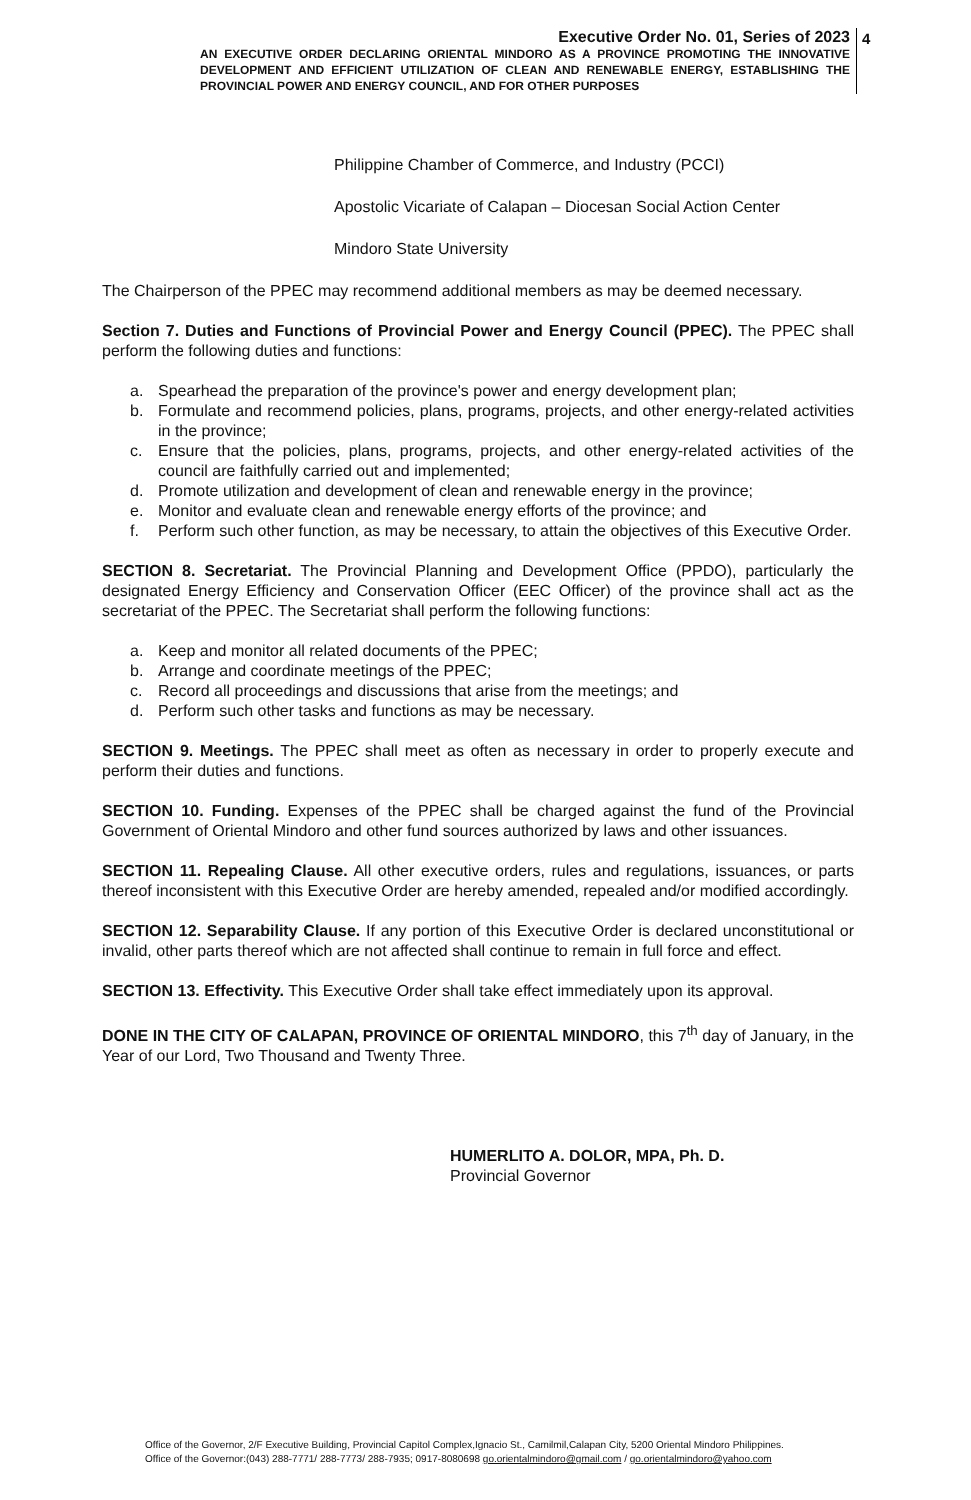Executive Order No. 01, Series of 2023
AN EXECUTIVE ORDER DECLARING ORIENTAL MINDORO AS A PROVINCE PROMOTING THE INNOVATIVE DEVELOPMENT AND EFFICIENT UTILIZATION OF CLEAN AND RENEWABLE ENERGY, ESTABLISHING THE PROVINCIAL POWER AND ENERGY COUNCIL, AND FOR OTHER PURPOSES
4
Philippine Chamber of Commerce, and Industry (PCCI)
Apostolic Vicariate of Calapan – Diocesan Social Action Center
Mindoro State University
The Chairperson of the PPEC may recommend additional members as may be deemed necessary.
Section 7. Duties and Functions of Provincial Power and Energy Council (PPEC). The PPEC shall perform the following duties and functions:
a. Spearhead the preparation of the province's power and energy development plan;
b. Formulate and recommend policies, plans, programs, projects, and other energy-related activities in the province;
c. Ensure that the policies, plans, programs, projects, and other energy-related activities of the council are faithfully carried out and implemented;
d. Promote utilization and development of clean and renewable energy in the province;
e. Monitor and evaluate clean and renewable energy efforts of the province; and
f. Perform such other function, as may be necessary, to attain the objectives of this Executive Order.
SECTION 8. Secretariat. The Provincial Planning and Development Office (PPDO), particularly the designated Energy Efficiency and Conservation Officer (EEC Officer) of the province shall act as the secretariat of the PPEC. The Secretariat shall perform the following functions:
a. Keep and monitor all related documents of the PPEC;
b. Arrange and coordinate meetings of the PPEC;
c. Record all proceedings and discussions that arise from the meetings; and
d. Perform such other tasks and functions as may be necessary.
SECTION 9. Meetings. The PPEC shall meet as often as necessary in order to properly execute and perform their duties and functions.
SECTION 10. Funding. Expenses of the PPEC shall be charged against the fund of the Provincial Government of Oriental Mindoro and other fund sources authorized by laws and other issuances.
SECTION 11. Repealing Clause. All other executive orders, rules and regulations, issuances, or parts thereof inconsistent with this Executive Order are hereby amended, repealed and/or modified accordingly.
SECTION 12. Separability Clause. If any portion of this Executive Order is declared unconstitutional or invalid, other parts thereof which are not affected shall continue to remain in full force and effect.
SECTION 13. Effectivity. This Executive Order shall take effect immediately upon its approval.
DONE IN THE CITY OF CALAPAN, PROVINCE OF ORIENTAL MINDORO, this 7<sup>th</sup> day of January, in the Year of our Lord, Two Thousand and Twenty Three.
HUMERLITO A. DOLOR, MPA, Ph. D.
Provincial Governor
Office of the Governor, 2/F Executive Building, Provincial Capitol Complex,Ignacio St., Camilmil,Calapan City, 5200 Oriental Mindoro Philippines.
Office of the Governor:(043) 288-7771/ 288-7773/ 288-7935; 0917-8080698 go.orientalmindoro@gmail.com / go.orientalmindoro@yahoo.com